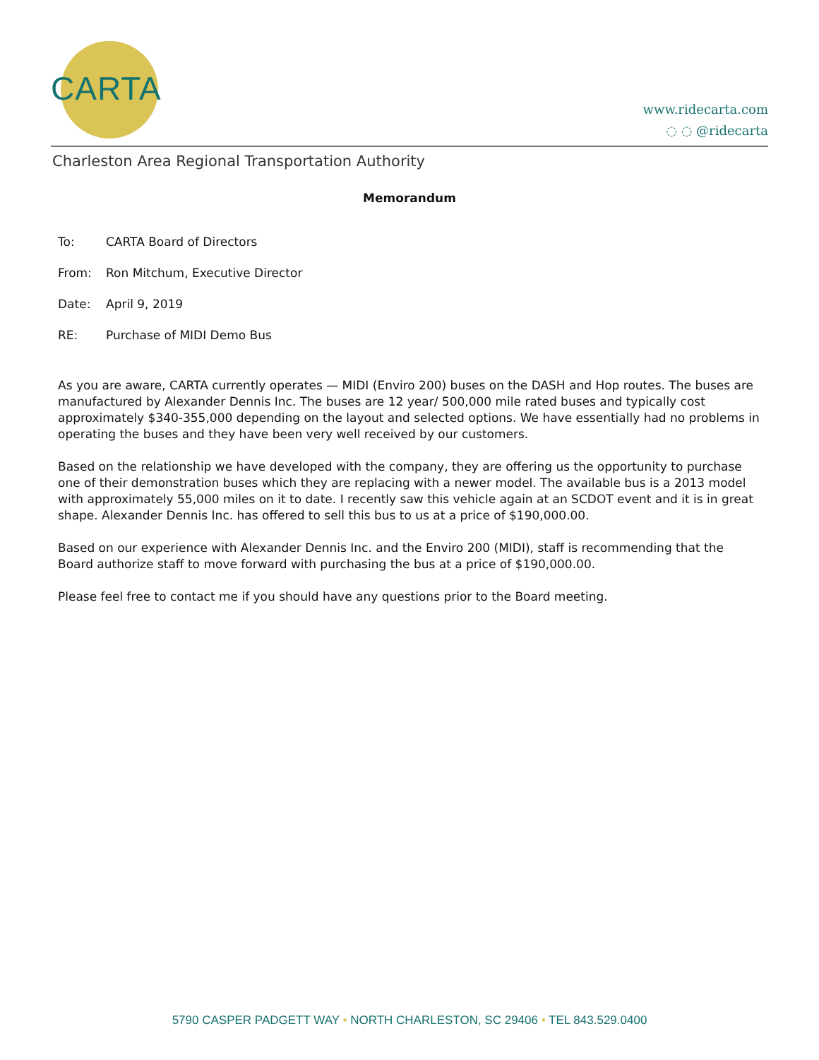CARTA
www.ridecarta.com
◌ ◌ @ridecarta
Charleston Area Regional Transportation Authority
Memorandum
To: CARTA Board of Directors
From: Ron Mitchum, Executive Director
Date: April 9, 2019
RE: Purchase of MIDI Demo Bus
As you are aware, CARTA currently operates — MIDI (Enviro 200) buses on the DASH and Hop routes. The buses are manufactured by Alexander Dennis Inc. The buses are 12 year/ 500,000 mile rated buses and typically cost approximately $340-355,000 depending on the layout and selected options. We have essentially had no problems in operating the buses and they have been very well received by our customers.
Based on the relationship we have developed with the company, they are offering us the opportunity to purchase one of their demonstration buses which they are replacing with a newer model. The available bus is a 2013 model with approximately 55,000 miles on it to date. I recently saw this vehicle again at an SCDOT event and it is in great shape. Alexander Dennis Inc. has offered to sell this bus to us at a price of $190,000.00.
Based on our experience with Alexander Dennis Inc. and the Enviro 200 (MIDI), staff is recommending that the Board authorize staff to move forward with purchasing the bus at a price of $190,000.00.
Please feel free to contact me if you should have any questions prior to the Board meeting.
5790 CASPER PADGETT WAY • NORTH CHARLESTON, SC 29406 • TEL 843.529.0400